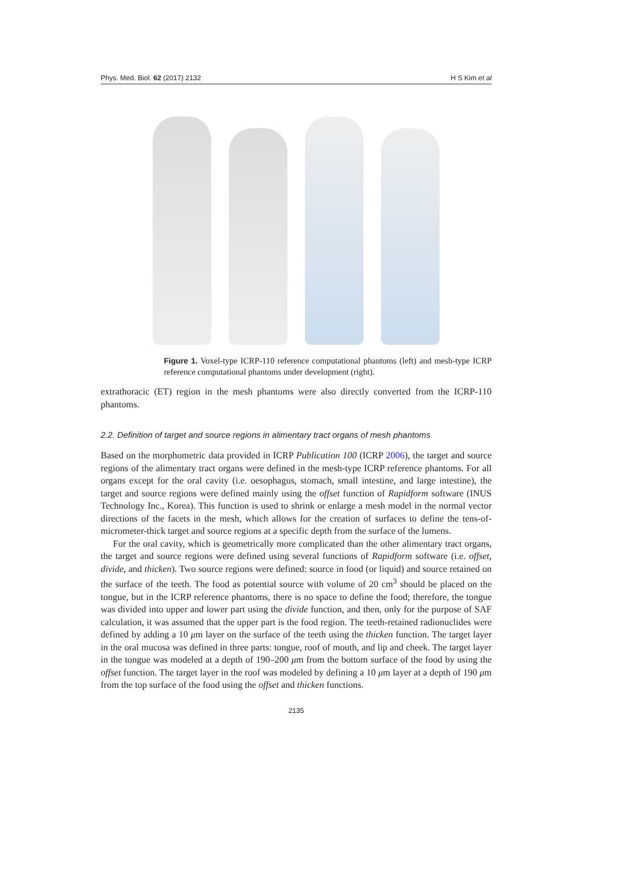Phys. Med. Biol. 62 (2017) 2132 H S Kim et al
Figure 1. Voxel-type ICRP-110 reference computational phantoms (left) and mesh-type ICRP reference computational phantoms under development (right).
extrathoracic (ET) region in the mesh phantoms were also directly converted from the ICRP-110 phantoms.
2.2. Definition of target and source regions in alimentary tract organs of mesh phantoms
Based on the morphometric data provided in ICRP Publication 100 (ICRP 2006), the target and source regions of the alimentary tract organs were defined in the mesh-type ICRP reference phantoms. For all organs except for the oral cavity (i.e. oesophagus, stomach, small intestine, and large intestine), the target and source regions were defined mainly using the offset function of Rapidform software (INUS Technology Inc., Korea). This function is used to shrink or enlarge a mesh model in the normal vector directions of the facets in the mesh, which allows for the creation of surfaces to define the tens-of-micrometer-thick target and source regions at a specific depth from the surface of the lumens.
For the oral cavity, which is geometrically more complicated than the other alimentary tract organs, the target and source regions were defined using several functions of Rapidform software (i.e. offset, divide, and thicken). Two source regions were defined: source in food (or liquid) and source retained on the surface of the teeth. The food as potential source with volume of 20 cm<sup>3</sup> should be placed on the tongue, but in the ICRP reference phantoms, there is no space to define the food; therefore, the tongue was divided into upper and lower part using the divide function, and then, only for the purpose of SAF calculation, it was assumed that the upper part is the food region. The teeth-retained radionuclides were defined by adding a 10 μm layer on the surface of the teeth using the thicken function. The target layer in the oral mucosa was defined in three parts: tongue, roof of mouth, and lip and cheek. The target layer in the tongue was modeled at a depth of 190–200 μm from the bottom surface of the food by using the offset function. The target layer in the roof was modeled by defining a 10 μm layer at a depth of 190 μm from the top surface of the food using the offset and thicken functions.
2135